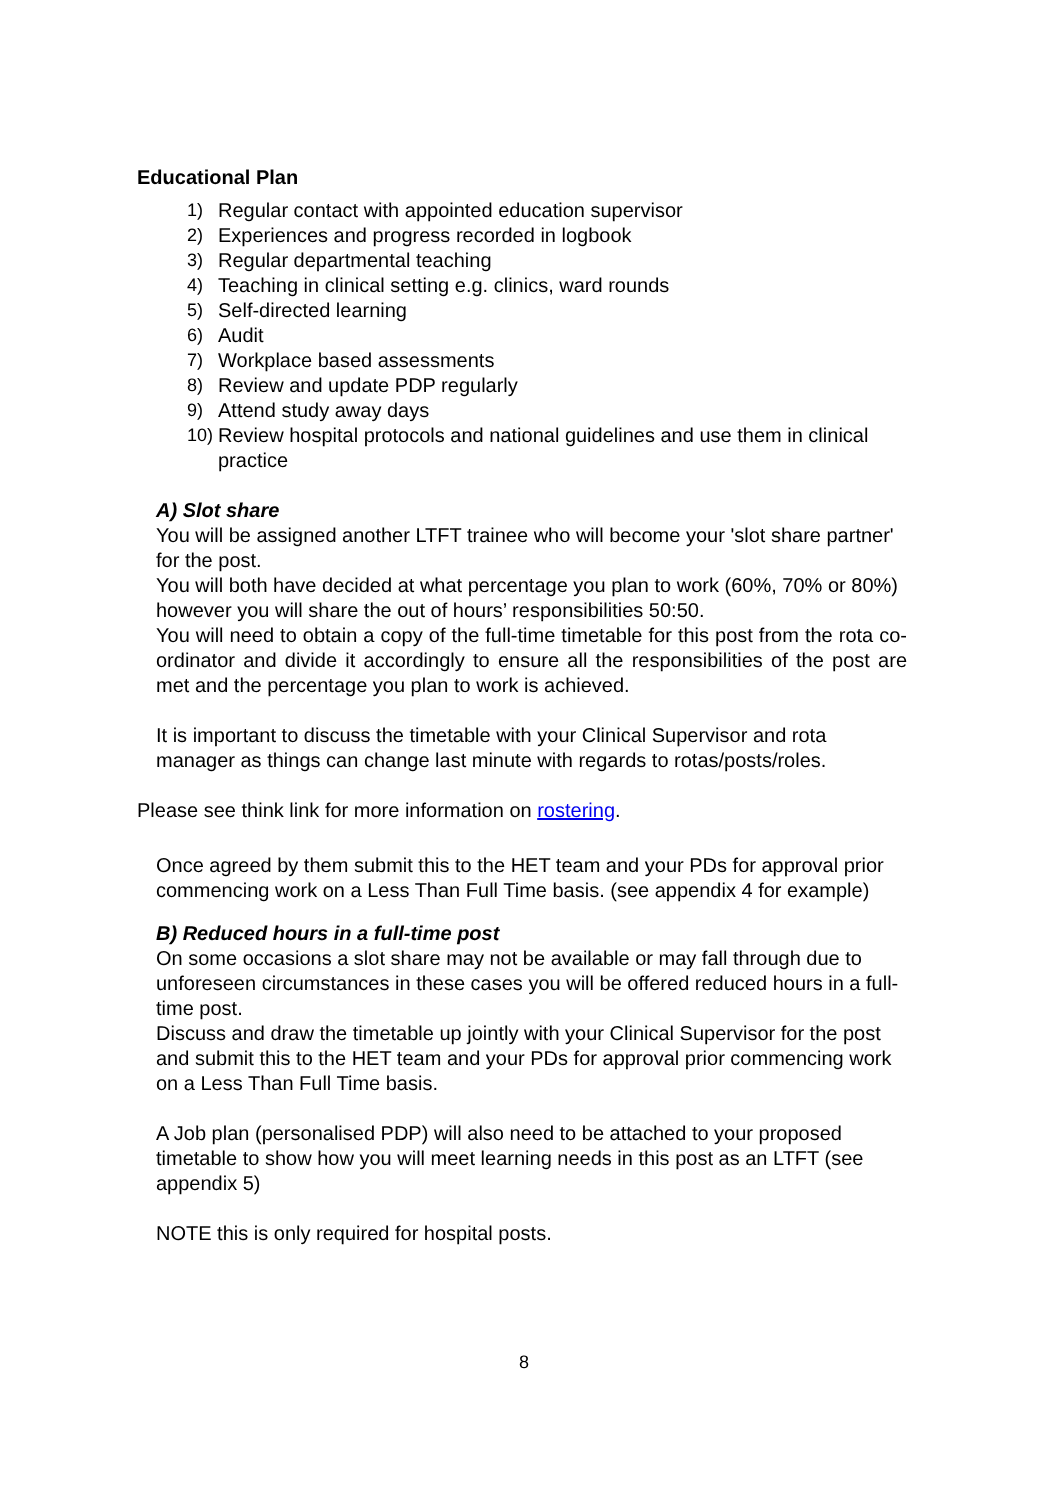Educational Plan
1) Regular contact with appointed education supervisor
2) Experiences and progress recorded in logbook
3) Regular departmental teaching
4) Teaching in clinical setting e.g. clinics, ward rounds
5) Self-directed learning
6) Audit
7) Workplace based assessments
8) Review and update PDP regularly
9) Attend study away days
10) Review hospital protocols and national guidelines and use them in clinical practice
A) Slot share
You will be assigned another LTFT trainee who will become your 'slot share partner' for the post.
You will both have decided at what percentage you plan to work (60%, 70% or 80%) however you will share the out of hours’ responsibilities 50:50.
You will need to obtain a copy of the full-time timetable for this post from the rota co-ordinator and divide it accordingly to ensure all the responsibilities of the post are met and the percentage you plan to work is achieved.
It is important to discuss the timetable with your Clinical Supervisor and rota manager as things can change last minute with regards to rotas/posts/roles.
Please see think link for more information on rostering.
Once agreed by them submit this to the HET team and your PDs for approval prior commencing work on a Less Than Full Time basis. (see appendix 4 for example)
B) Reduced hours in a full-time post
On some occasions a slot share may not be available or may fall through due to unforeseen circumstances in these cases you will be offered reduced hours in a full-time post.
Discuss and draw the timetable up jointly with your Clinical Supervisor for the post and submit this to the HET team and your PDs for approval prior commencing work on a Less Than Full Time basis.
A Job plan (personalised PDP) will also need to be attached to your proposed timetable to show how you will meet learning needs in this post as an LTFT (see appendix 5)
NOTE this is only required for hospital posts.
8